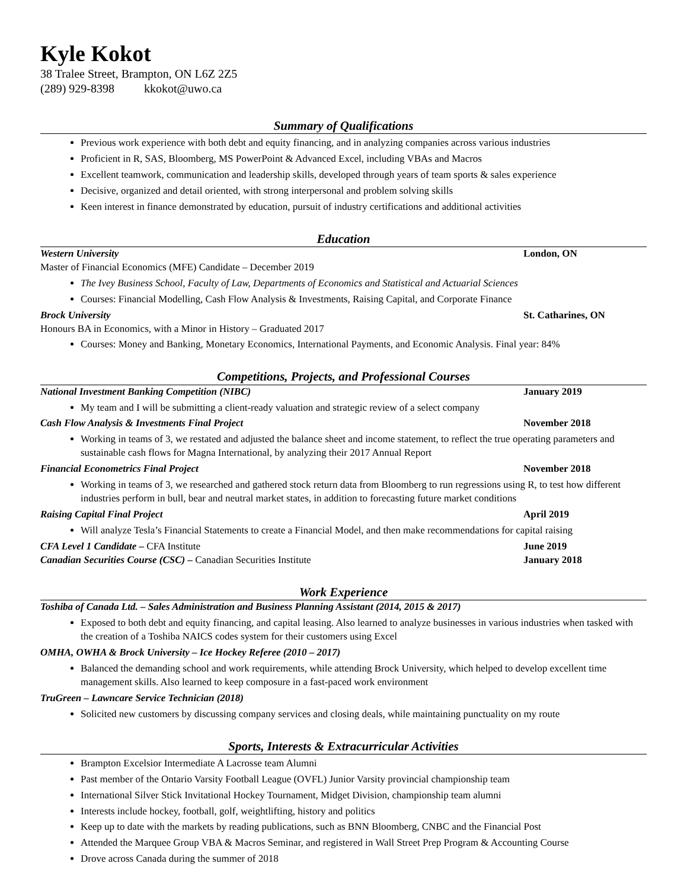Kyle Kokot
38 Tralee Street, Brampton, ON L6Z 2Z5
(289) 929-8398 kkokot@uwo.ca
Summary of Qualifications
Previous work experience with both debt and equity financing, and in analyzing companies across various industries
Proficient in R, SAS, Bloomberg, MS PowerPoint & Advanced Excel, including VBAs and Macros
Excellent teamwork, communication and leadership skills, developed through years of team sports & sales experience
Decisive, organized and detail oriented, with strong interpersonal and problem solving skills
Keen interest in finance demonstrated by education, pursuit of industry certifications and additional activities
Education
Western University London, ON
Master of Financial Economics (MFE) Candidate – December 2019
The Ivey Business School, Faculty of Law, Departments of Economics and Statistical and Actuarial Sciences
Courses: Financial Modelling, Cash Flow Analysis & Investments, Raising Capital, and Corporate Finance
Brock University St. Catharines, ON
Honours BA in Economics, with a Minor in History – Graduated 2017
Courses: Money and Banking, Monetary Economics, International Payments, and Economic Analysis. Final year: 84%
Competitions, Projects, and Professional Courses
National Investment Banking Competition (NIBC) January 2019
My team and I will be submitting a client-ready valuation and strategic review of a select company
Cash Flow Analysis & Investments Final Project November 2018
Working in teams of 3, we restated and adjusted the balance sheet and income statement, to reflect the true operating parameters and sustainable cash flows for Magna International, by analyzing their 2017 Annual Report
Financial Econometrics Final Project November 2018
Working in teams of 3, we researched and gathered stock return data from Bloomberg to run regressions using R, to test how different industries perform in bull, bear and neutral market states, in addition to forecasting future market conditions
Raising Capital Final Project April 2019
Will analyze Tesla’s Financial Statements to create a Financial Model, and then make recommendations for capital raising
CFA Level 1 Candidate – CFA Institute June 2019
Canadian Securities Course (CSC) – Canadian Securities Institute January 2018
Work Experience
Toshiba of Canada Ltd. – Sales Administration and Business Planning Assistant (2014, 2015 & 2017)
Exposed to both debt and equity financing, and capital leasing. Also learned to analyze businesses in various industries when tasked with the creation of a Toshiba NAICS codes system for their customers using Excel
OMHA, OWHA & Brock University – Ice Hockey Referee (2010 – 2017)
Balanced the demanding school and work requirements, while attending Brock University, which helped to develop excellent time management skills. Also learned to keep composure in a fast-paced work environment
TruGreen – Lawncare Service Technician (2018)
Solicited new customers by discussing company services and closing deals, while maintaining punctuality on my route
Sports, Interests & Extracurricular Activities
Brampton Excelsior Intermediate A Lacrosse team Alumni
Past member of the Ontario Varsity Football League (OVFL) Junior Varsity provincial championship team
International Silver Stick Invitational Hockey Tournament, Midget Division, championship team alumni
Interests include hockey, football, golf, weightlifting, history and politics
Keep up to date with the markets by reading publications, such as BNN Bloomberg, CNBC and the Financial Post
Attended the Marquee Group VBA & Macros Seminar, and registered in Wall Street Prep Program & Accounting Course
Drove across Canada during the summer of 2018